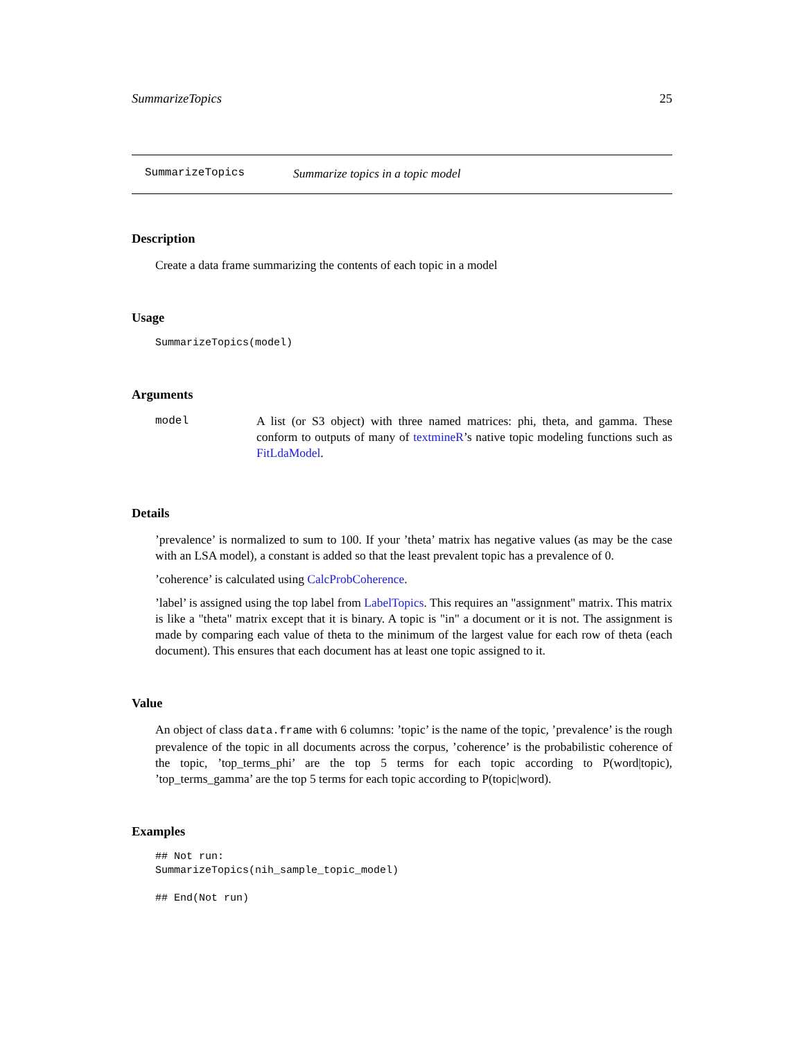SummarizeTopics 25
SummarizeTopics Summarize topics in a topic model
Description
Create a data frame summarizing the contents of each topic in a model
Usage
SummarizeTopics(model)
Arguments
model A list (or S3 object) with three named matrices: phi, theta, and gamma. These conform to outputs of many of textmineR’s native topic modeling functions such as FitLdaModel.
Details
’prevalence’ is normalized to sum to 100. If your ’theta’ matrix has negative values (as may be the case with an LSA model), a constant is added so that the least prevalent topic has a prevalence of 0.
’coherence’ is calculated using CalcProbCoherence.
’label’ is assigned using the top label from LabelTopics. This requires an "assignment" matrix. This matrix is like a "theta" matrix except that it is binary. A topic is "in" a document or it is not. The assignment is made by comparing each value of theta to the minimum of the largest value for each row of theta (each document). This ensures that each document has at least one topic assigned to it.
Value
An object of class data.frame with 6 columns: ’topic’ is the name of the topic, ’prevalence’ is the rough prevalence of the topic in all documents across the corpus, ’coherence’ is the probabilistic coherence of the topic, ’top_terms_phi’ are the top 5 terms for each topic according to P(word|topic), ’top_terms_gamma’ are the top 5 terms for each topic according to P(topic|word).
Examples
## Not run:
SummarizeTopics(nih_sample_topic_model)

## End(Not run)